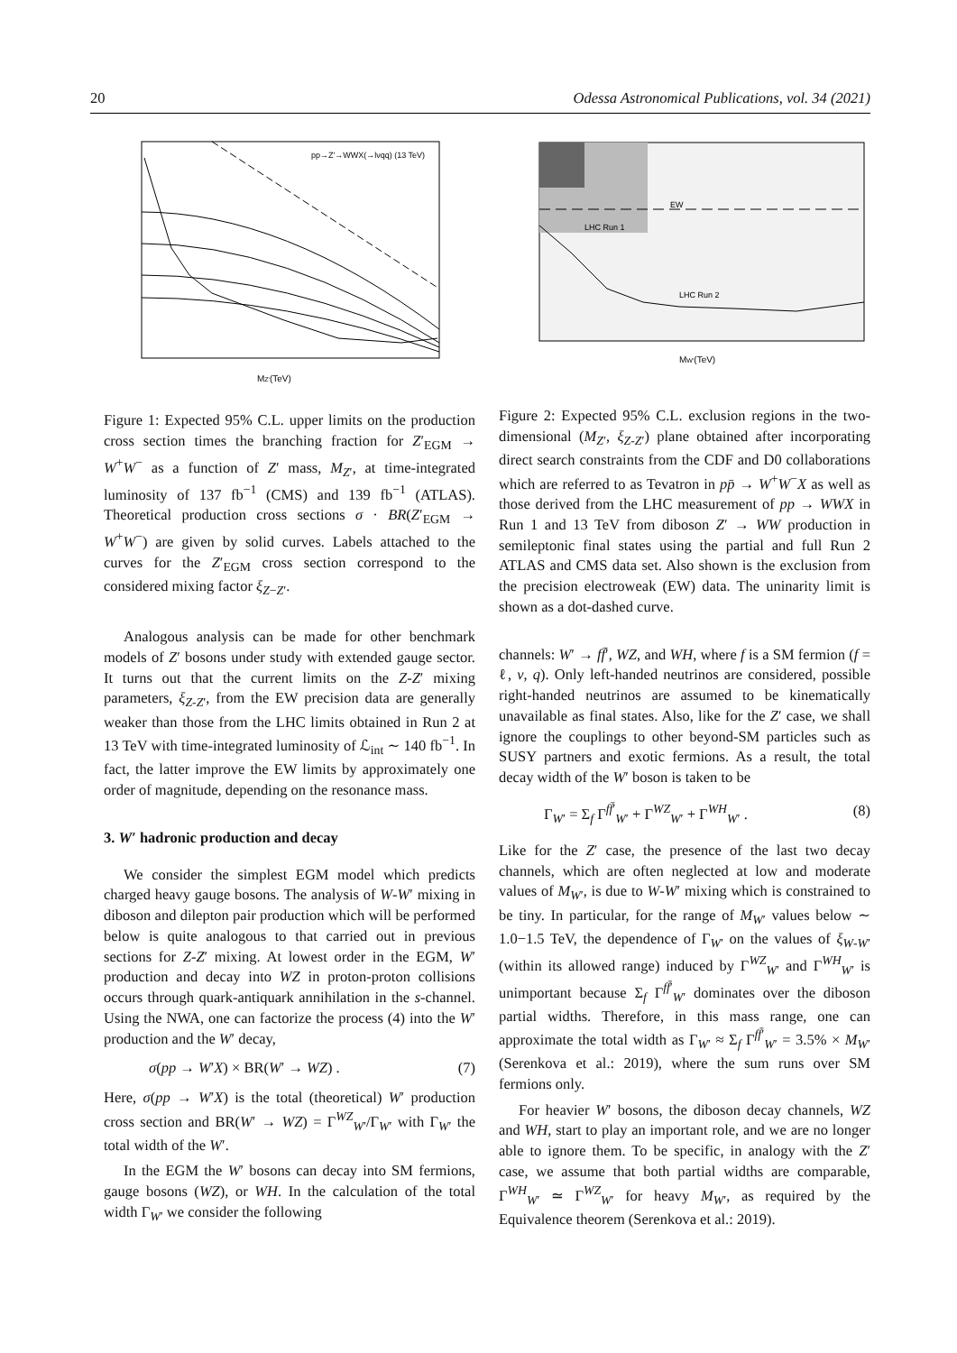20 Odessa Astronomical Publications, vol. 34 (2021)
pp→Z'→WWX(→lνqq) (13 TeV)
MZ'(TeV)
Figure 1: Expected 95% C.L. upper limits on the production cross section times the branching fraction for Z′<sub>EGM</sub> → W<sup>+</sup>W<sup>−</sup> as a function of Z′ mass, M<sub>Z′</sub>, at time-integrated luminosity of 137 fb<sup>−1</sup> (CMS) and 139 fb<sup>−1</sup> (ATLAS). Theoretical production cross sections σ · BR(Z′<sub>EGM</sub> → W<sup>+</sup>W<sup>−</sup>) are given by solid curves. Labels attached to the curves for the Z′<sub>EGM</sub> cross section correspond to the considered mixing factor ξ<sub>Z−Z′</sub>.
Analogous analysis can be made for other benchmark models of Z′ bosons under study with extended gauge sector. It turns out that the current limits on the Z-Z′ mixing parameters, ξ<sub>Z-Z′</sub>, from the EW precision data are generally weaker than those from the LHC limits obtained in Run 2 at 13 TeV with time-integrated luminosity of ℒ<sub>int</sub> ∼ 140 fb<sup>−1</sup>. In fact, the latter improve the EW limits by approximately one order of magnitude, depending on the resonance mass.
3. W′ hadronic production and decay
We consider the simplest EGM model which predicts charged heavy gauge bosons. The analysis of W-W′ mixing in diboson and dilepton pair production which will be performed below is quite analogous to that carried out in previous sections for Z-Z′ mixing. At lowest order in the EGM, W′ production and decay into WZ in proton-proton collisions occurs through quark-antiquark annihilation in the s-channel. Using the NWA, one can factorize the process (4) into the W′ production and the W′ decay,
σ(pp → W′X) × BR(W′ → WZ) . (7)
Here, σ(pp → W′X) is the total (theoretical) W′ production cross section and BR(W′ → WZ) = Γ<sup>WZ</sup><sub>W′</sub>/Γ<sub>W′</sub> with Γ<sub>W′</sub> the total width of the W′.
In the EGM the W′ bosons can decay into SM fermions, gauge bosons (WZ), or WH. In the calculation of the total width Γ<sub>W′</sub> we consider the following
EW
LHC Run 2
LHC Run 1
MW'(TeV)
Figure 2: Expected 95% C.L. exclusion regions in the two-dimensional (M<sub>Z′</sub>, ξ<sub>Z-Z′</sub>) plane obtained after incorporating direct search constraints from the CDF and D0 collaborations which are referred to as Tevatron in pp̄ → W<sup>+</sup>W<sup>−</sup>X as well as those derived from the LHC measurement of pp → WWX in Run 1 and 13 TeV from diboson Z′ → WW production in semileptonic final states using the partial and full Run 2 ATLAS and CMS data set. Also shown is the exclusion from the precision electroweak (EW) data. The uninarity limit is shown as a dot-dashed curve.
channels: W′ → ff̄′, WZ, and WH, where f is a SM fermion (f = ℓ, ν, q). Only left-handed neutrinos are considered, possible right-handed neutrinos are assumed to be kinematically unavailable as final states. Also, like for the Z′ case, we shall ignore the couplings to other beyond-SM particles such as SUSY partners and exotic fermions. As a result, the total decay width of the W′ boson is taken to be
Γ<sub>W′</sub> = Σ<sub>f</sub> Γ<sup>ff̄′</sup><sub>W′</sub> + Γ<sup>WZ</sup><sub>W′</sub> + Γ<sup>WH</sup><sub>W′</sub> . (8)
Like for the Z′ case, the presence of the last two decay channels, which are often neglected at low and moderate values of M<sub>W′</sub>, is due to W-W′ mixing which is constrained to be tiny. In particular, for the range of M<sub>W′</sub> values below ∼ 1.0−1.5 TeV, the dependence of Γ<sub>W′</sub> on the values of ξ<sub>W-W′</sub> (within its allowed range) induced by Γ<sup>WZ</sup><sub>W′</sub> and Γ<sup>WH</sup><sub>W′</sub> is unimportant because Σ<sub>f</sub> Γ<sup>ff̄′</sup><sub>W′</sub> dominates over the diboson partial widths. Therefore, in this mass range, one can approximate the total width as Γ<sub>W′</sub> ≈ Σ<sub>f</sub> Γ<sup>ff̄′</sup><sub>W′</sub> = 3.5% × M<sub>W′</sub> (Serenkova et al.: 2019), where the sum runs over SM fermions only.
For heavier W′ bosons, the diboson decay channels, WZ and WH, start to play an important role, and we are no longer able to ignore them. To be specific, in analogy with the Z′ case, we assume that both partial widths are comparable, Γ<sup>WH</sup><sub>W′</sub> ≃ Γ<sup>WZ</sup><sub>W′</sub> for heavy M<sub>W′</sub>, as required by the Equivalence theorem (Serenkova et al.: 2019).